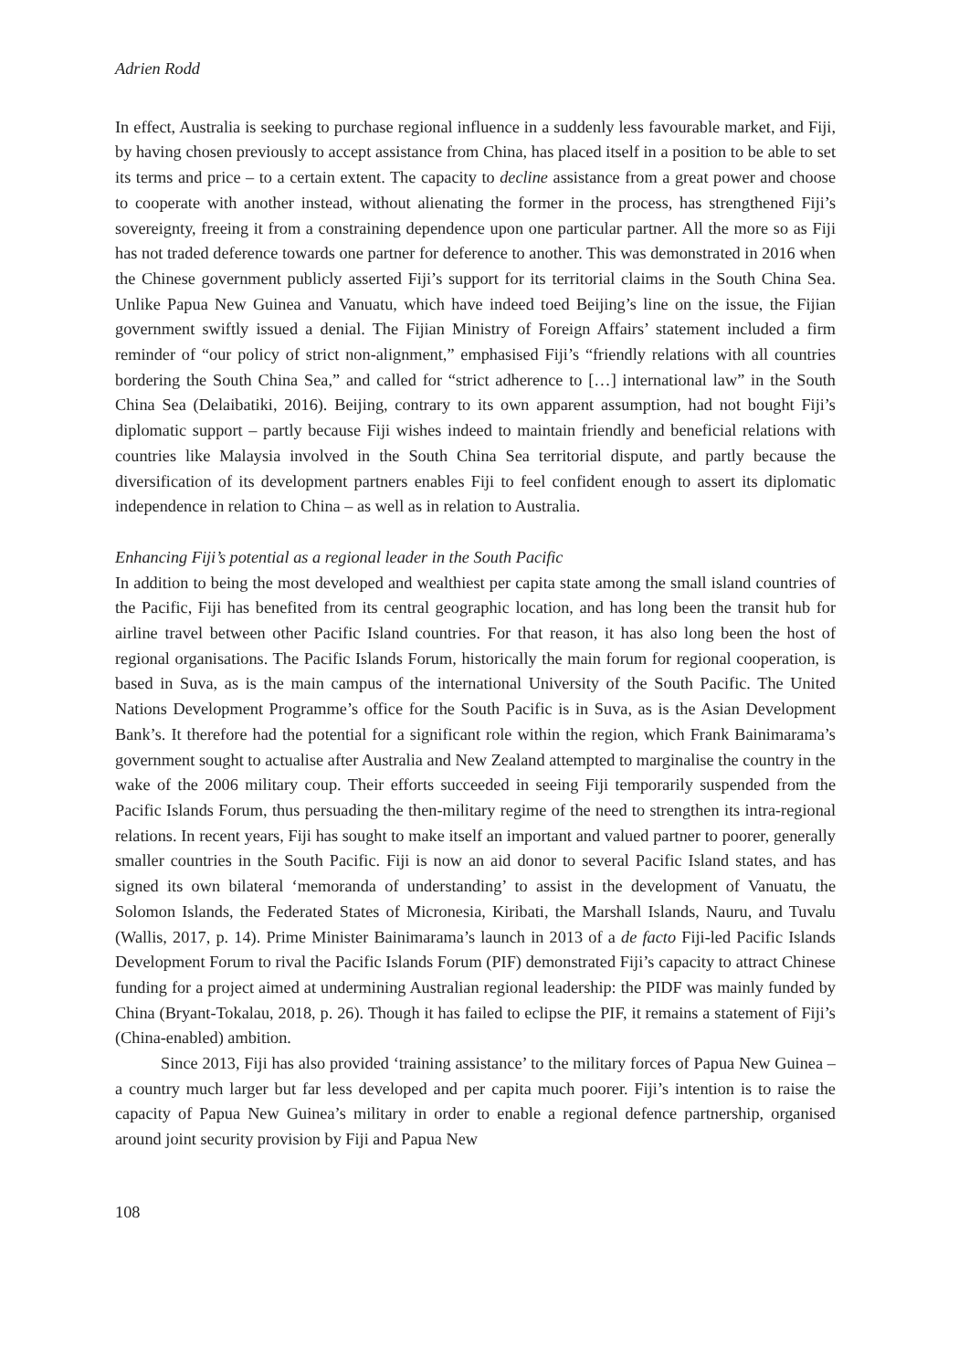Adrien Rodd
In effect, Australia is seeking to purchase regional influence in a suddenly less favourable market, and Fiji, by having chosen previously to accept assistance from China, has placed itself in a position to be able to set its terms and price – to a certain extent. The capacity to decline assistance from a great power and choose to cooperate with another instead, without alienating the former in the process, has strengthened Fiji’s sovereignty, freeing it from a constraining dependence upon one particular partner. All the more so as Fiji has not traded deference towards one partner for deference to another. This was demonstrated in 2016 when the Chinese government publicly asserted Fiji’s support for its territorial claims in the South China Sea. Unlike Papua New Guinea and Vanuatu, which have indeed toed Beijing’s line on the issue, the Fijian government swiftly issued a denial. The Fijian Ministry of Foreign Affairs’ statement included a firm reminder of “our policy of strict non-alignment,” emphasised Fiji’s “friendly relations with all countries bordering the South China Sea,” and called for “strict adherence to […] international law” in the South China Sea (Delaibatiki, 2016). Beijing, contrary to its own apparent assumption, had not bought Fiji’s diplomatic support – partly because Fiji wishes indeed to maintain friendly and beneficial relations with countries like Malaysia involved in the South China Sea territorial dispute, and partly because the diversification of its development partners enables Fiji to feel confident enough to assert its diplomatic independence in relation to China – as well as in relation to Australia.
Enhancing Fiji’s potential as a regional leader in the South Pacific
In addition to being the most developed and wealthiest per capita state among the small island countries of the Pacific, Fiji has benefited from its central geographic location, and has long been the transit hub for airline travel between other Pacific Island countries. For that reason, it has also long been the host of regional organisations. The Pacific Islands Forum, historically the main forum for regional cooperation, is based in Suva, as is the main campus of the international University of the South Pacific. The United Nations Development Programme’s office for the South Pacific is in Suva, as is the Asian Development Bank’s. It therefore had the potential for a significant role within the region, which Frank Bainimarama’s government sought to actualise after Australia and New Zealand attempted to marginalise the country in the wake of the 2006 military coup. Their efforts succeeded in seeing Fiji temporarily suspended from the Pacific Islands Forum, thus persuading the then-military regime of the need to strengthen its intra-regional relations. In recent years, Fiji has sought to make itself an important and valued partner to poorer, generally smaller countries in the South Pacific. Fiji is now an aid donor to several Pacific Island states, and has signed its own bilateral ‘memoranda of understanding’ to assist in the development of Vanuatu, the Solomon Islands, the Federated States of Micronesia, Kiribati, the Marshall Islands, Nauru, and Tuvalu (Wallis, 2017, p. 14). Prime Minister Bainimarama’s launch in 2013 of a de facto Fiji-led Pacific Islands Development Forum to rival the Pacific Islands Forum (PIF) demonstrated Fiji’s capacity to attract Chinese funding for a project aimed at undermining Australian regional leadership: the PIDF was mainly funded by China (Bryant-Tokalau, 2018, p. 26). Though it has failed to eclipse the PIF, it remains a statement of Fiji’s (China-enabled) ambition.
Since 2013, Fiji has also provided ‘training assistance’ to the military forces of Papua New Guinea – a country much larger but far less developed and per capita much poorer. Fiji’s intention is to raise the capacity of Papua New Guinea’s military in order to enable a regional defence partnership, organised around joint security provision by Fiji and Papua New
108